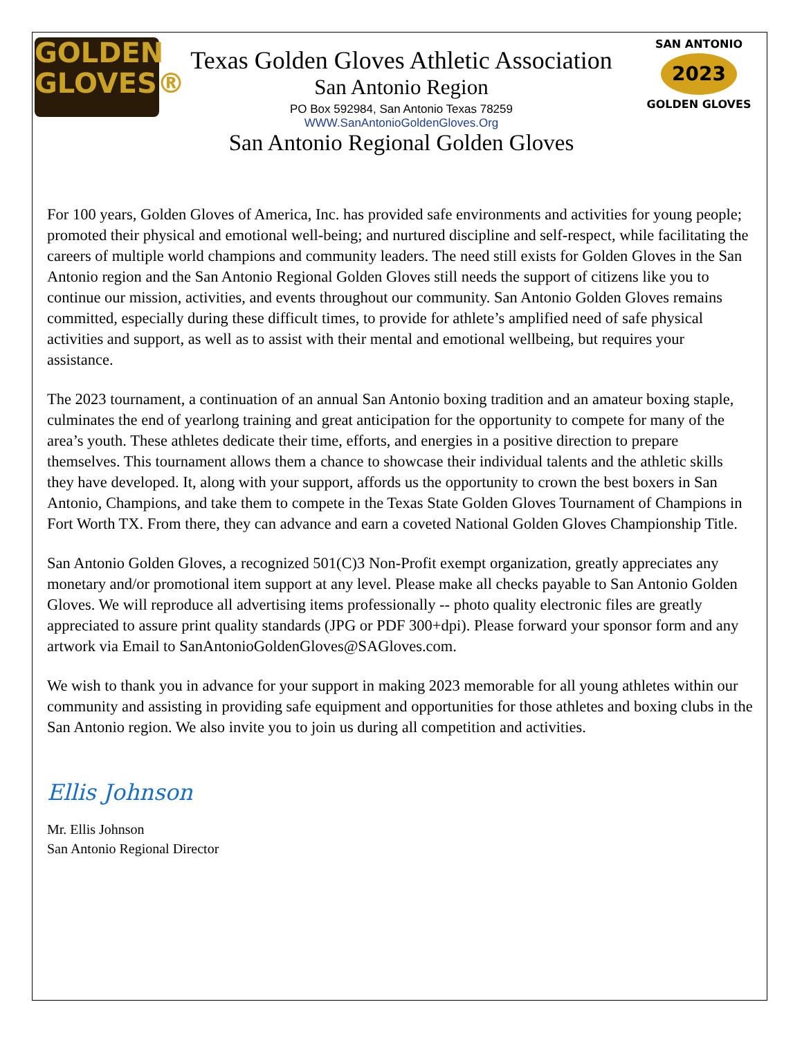GOLDEN
GLOVES®
Texas Golden Gloves Athletic Association
San Antonio Region
PO Box 592984, San Antonio Texas 78259
WWW.SanAntonioGoldenGloves.Org
San Antonio Regional Golden Gloves
SAN ANTONIO
2023
GOLDEN GLOVES
For 100 years, Golden Gloves of America, Inc. has provided safe environments and activities for young people; promoted their physical and emotional well-being; and nurtured discipline and self-respect, while facilitating the careers of multiple world champions and community leaders. The need still exists for Golden Gloves in the San Antonio region and the San Antonio Regional Golden Gloves still needs the support of citizens like you to continue our mission, activities, and events throughout our community. San Antonio Golden Gloves remains committed, especially during these difficult times, to provide for athlete’s amplified need of safe physical activities and support, as well as to assist with their mental and emotional wellbeing, but requires your assistance.
The 2023 tournament, a continuation of an annual San Antonio boxing tradition and an amateur boxing staple, culminates the end of yearlong training and great anticipation for the opportunity to compete for many of the area’s youth. These athletes dedicate their time, efforts, and energies in a positive direction to prepare themselves. This tournament allows them a chance to showcase their individual talents and the athletic skills they have developed. It, along with your support, affords us the opportunity to crown the best boxers in San Antonio, Champions, and take them to compete in the Texas State Golden Gloves Tournament of Champions in Fort Worth TX. From there, they can advance and earn a coveted National Golden Gloves Championship Title.
San Antonio Golden Gloves, a recognized 501(C)3 Non-Profit exempt organization, greatly appreciates any monetary and/or promotional item support at any level. Please make all checks payable to San Antonio Golden Gloves. We will reproduce all advertising items professionally -- photo quality electronic files are greatly appreciated to assure print quality standards (JPG or PDF 300+dpi). Please forward your sponsor form and any artwork via Email to SanAntonioGoldenGloves@SAGloves.com.
We wish to thank you in advance for your support in making 2023 memorable for all young athletes within our community and assisting in providing safe equipment and opportunities for those athletes and boxing clubs in the San Antonio region. We also invite you to join us during all competition and activities.
Ellis Johnson
Mr. Ellis Johnson
San Antonio Regional Director